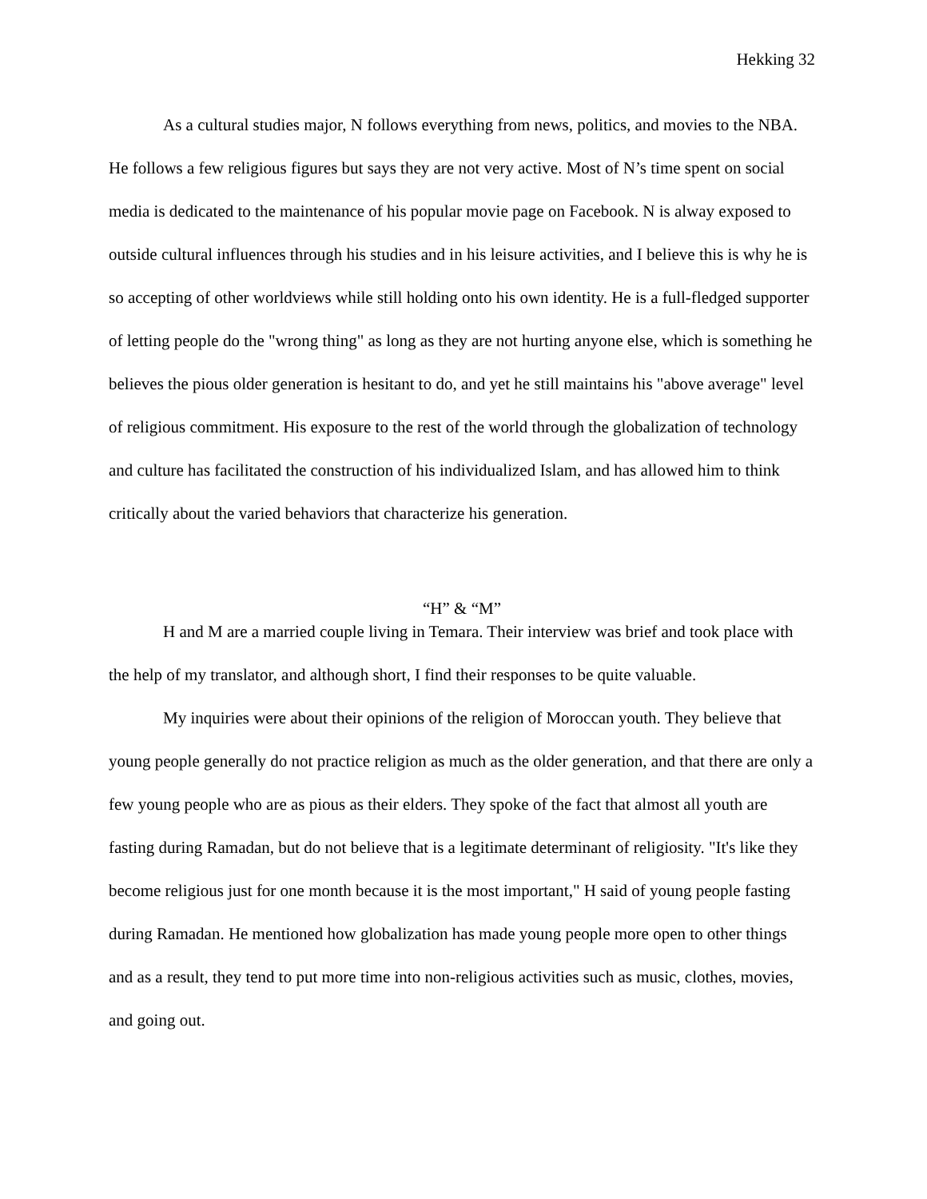Hekking 32
As a cultural studies major, N follows everything from news, politics, and movies to the NBA. He follows a few religious figures but says they are not very active. Most of N’s time spent on social media is dedicated to the maintenance of his popular movie page on Facebook. N is alway exposed to outside cultural influences through his studies and in his leisure activities, and I believe this is why he is so accepting of other worldviews while still holding onto his own identity. He is a full-fledged supporter of letting people do the "wrong thing" as long as they are not hurting anyone else, which is something he believes the pious older generation is hesitant to do, and yet he still maintains his "above average" level of religious commitment. His exposure to the rest of the world through the globalization of technology and culture has facilitated the construction of his individualized Islam, and has allowed him to think critically about the varied behaviors that characterize his generation.
“H” & “M”
H and M are a married couple living in Temara. Their interview was brief and took place with the help of my translator, and although short, I find their responses to be quite valuable.
My inquiries were about their opinions of the religion of Moroccan youth. They believe that young people generally do not practice religion as much as the older generation, and that there are only a few young people who are as pious as their elders. They spoke of the fact that almost all youth are fasting during Ramadan, but do not believe that is a legitimate determinant of religiosity. "It's like they become religious just for one month because it is the most important," H said of young people fasting during Ramadan. He mentioned how globalization has made young people more open to other things and as a result, they tend to put more time into non-religious activities such as music, clothes, movies, and going out.